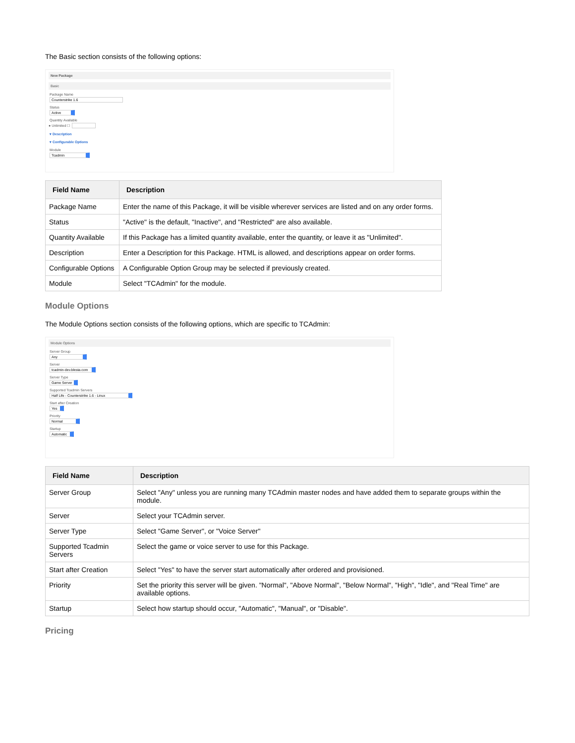The Basic section consists of the following options:
New Package
Basic
Package Name
Counterstrike 1.6
Status
Active
Quantity Available
● Unlimited ☐
▾ Description
▾ Configurable Options
Module
Tcadmin
| Field Name | Description |
| --- | --- |
| Package Name | Enter the name of this Package, it will be visible wherever services are listed and on any order forms. |
| Status | "Active" is the default, "Inactive", and "Restricted" are also available. |
| Quantity Available | If this Package has a limited quantity available, enter the quantity, or leave it as "Unlimited". |
| Description | Enter a Description for this Package. HTML is allowed, and descriptions appear on order forms. |
| Configurable Options | A Configurable Option Group may be selected if previously created. |
| Module | Select "TCAdmin" for the module. |
Module Options
The Module Options section consists of the following options, which are specific to TCAdmin:
Module Options
Server Group
Any
Server
tcadmin-dev.blesta.com
Server Type
Game Server
Supported Tcadmin Servers
Half Life - Counterstrike 1.6 - Linux
Start after Creation
Yes
Priority
Normal
Startup
Automatic
| Field Name | Description |
| --- | --- |
| Server Group | Select "Any" unless you are running many TCAdmin master nodes and have added them to separate groups within the module. |
| Server | Select your TCAdmin server. |
| Server Type | Select "Game Server", or "Voice Server" |
| Supported Tcadmin Servers | Select the game or voice server to use for this Package. |
| Start after Creation | Select "Yes" to have the server start automatically after ordered and provisioned. |
| Priority | Set the priority this server will be given. "Normal", "Above Normal", "Below Normal", "High", "Idle", and "Real Time" are available options. |
| Startup | Select how startup should occur, "Automatic", "Manual", or "Disable". |
Pricing